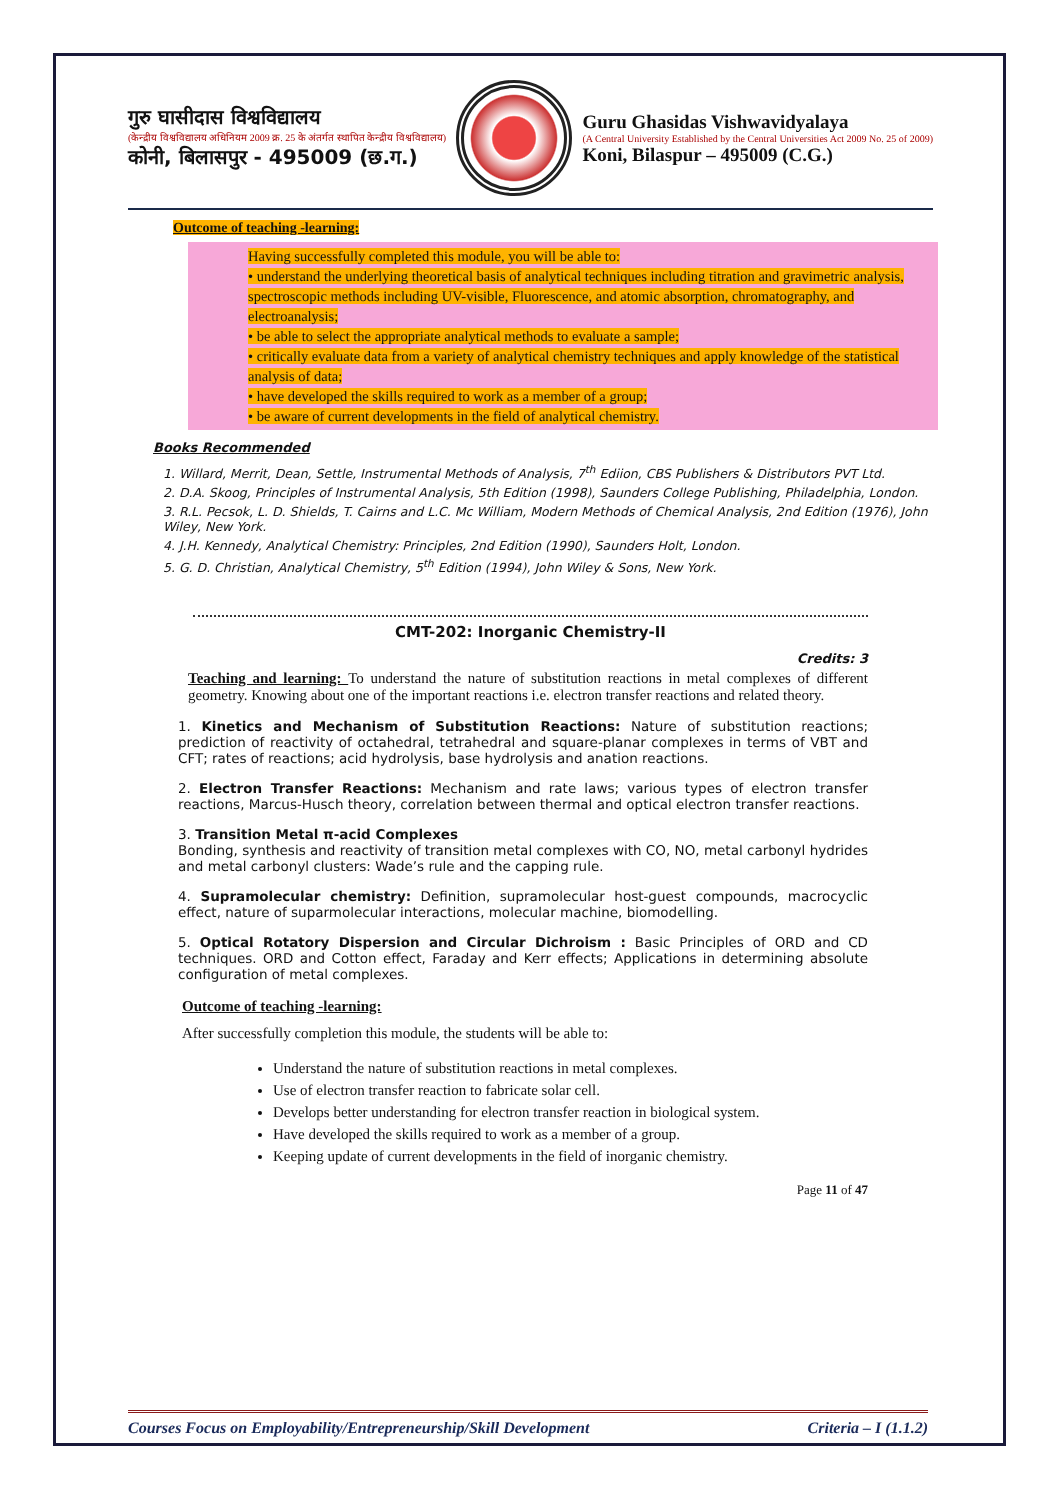गुरु घासीदास विश्वविद्यालय
(केन्द्रीय विश्वविद्यालय अधिनियम 2009 क्र. 25 के अंतर्गत स्थापित केन्द्रीय विश्वविद्यालय)
कोनी, बिलासपुर - 495009 (छ.ग.)
Guru Ghasidas Vishwavidyalaya
(A Central University Established by the Central Universities Act 2009 No. 25 of 2009)
Koni, Bilaspur – 495009 (C.G.)
Outcome of teaching -learning:
Having successfully completed this module, you will be able to:
• understand the underlying theoretical basis of analytical techniques including titration and gravimetric analysis, spectroscopic methods including UV-visible, Fluorescence, and atomic absorption, chromatography, and electroanalysis;
• be able to select the appropriate analytical methods to evaluate a sample;
• critically evaluate data from a variety of analytical chemistry techniques and apply knowledge of the statistical analysis of data;
• have developed the skills required to work as a member of a group;
• be aware of current developments in the field of analytical chemistry.
Books Recommended
1. Willard, Merrit, Dean, Settle, Instrumental Methods of Analysis, 7<sup>th</sup> Ediion, CBS Publishers & Distributors PVT Ltd.
2. D.A. Skoog, Principles of Instrumental Analysis, 5th Edition (1998), Saunders College Publishing, Philadelphia, London.
3. R.L. Pecsok, L. D. Shields, T. Cairns and L.C. Mc William, Modern Methods of Chemical Analysis, 2nd Edition (1976), John Wiley, New York.
4. J.H. Kennedy, Analytical Chemistry: Principles, 2nd Edition (1990), Saunders Holt, London.
5. G. D. Christian, Analytical Chemistry, 5<sup>th</sup> Edition (1994), John Wiley & Sons, New York.
CMT-202: Inorganic Chemistry-II
Credits: 3
Teaching and learning: To understand the nature of substitution reactions in metal complexes of different geometry. Knowing about one of the important reactions i.e. electron transfer reactions and related theory.
1. Kinetics and Mechanism of Substitution Reactions: Nature of substitution reactions; prediction of reactivity of octahedral, tetrahedral and square-planar complexes in terms of VBT and CFT; rates of reactions; acid hydrolysis, base hydrolysis and anation reactions.
2. Electron Transfer Reactions: Mechanism and rate laws; various types of electron transfer reactions, Marcus-Husch theory, correlation between thermal and optical electron transfer reactions.
3. Transition Metal π-acid Complexes
Bonding, synthesis and reactivity of transition metal complexes with CO, NO, metal carbonyl hydrides and metal carbonyl clusters: Wade’s rule and the capping rule.
4. Supramolecular chemistry: Definition, supramolecular host-guest compounds, macrocyclic effect, nature of suparmolecular interactions, molecular machine, biomodelling.
5. Optical Rotatory Dispersion and Circular Dichroism : Basic Principles of ORD and CD techniques. ORD and Cotton effect, Faraday and Kerr effects; Applications in determining absolute configuration of metal complexes.
Outcome of teaching -learning:
After successfully completion this module, the students will be able to:
Understand the nature of substitution reactions in metal complexes.
Use of electron transfer reaction to fabricate solar cell.
Develops better understanding for electron transfer reaction in biological system.
Have developed the skills required to work as a member of a group.
Keeping update of current developments in the field of inorganic chemistry.
Page 11 of 47
Courses Focus on Employability/Entrepreneurship/Skill Development Criteria – I (1.1.2)